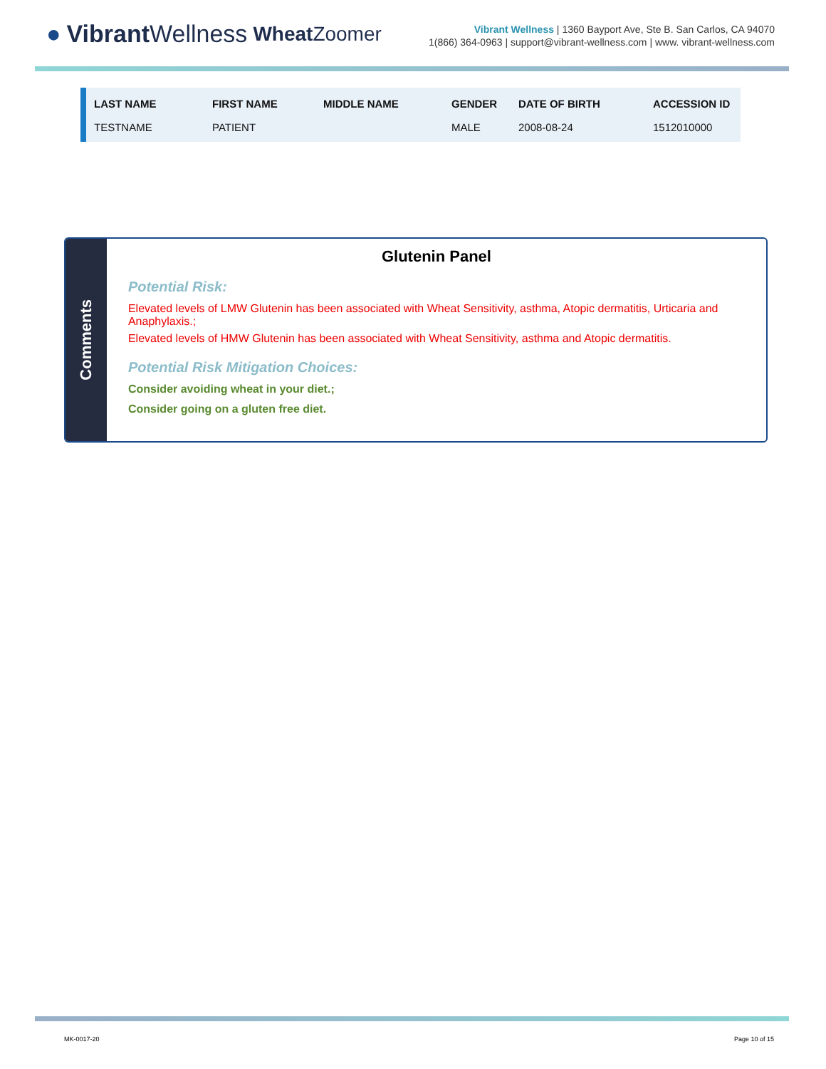● Vibrant Wellness Wheat Zoomer
Vibrant Wellness | 1360 Bayport Ave, Ste B. San Carlos, CA 94070
1(866) 364-0963 | support@vibrant-wellness.com | www. vibrant-wellness.com
| LAST NAME | FIRST NAME | MIDDLE NAME | GENDER | DATE OF BIRTH | ACCESSION ID |
| --- | --- | --- | --- | --- | --- |
| TESTNAME | PATIENT | | MALE | 2008-08-24 | 1512010000 |
Comments
Glutenin Panel
Potential Risk:
Elevated levels of LMW Glutenin has been associated with Wheat Sensitivity, asthma, Atopic dermatitis, Urticaria and Anaphylaxis.;
Elevated levels of HMW Glutenin has been associated with Wheat Sensitivity, asthma and Atopic dermatitis.
Potential Risk Mitigation Choices:
Consider avoiding wheat in your diet.;
Consider going on a gluten free diet.
MK-0017-20 Page 10 of 15